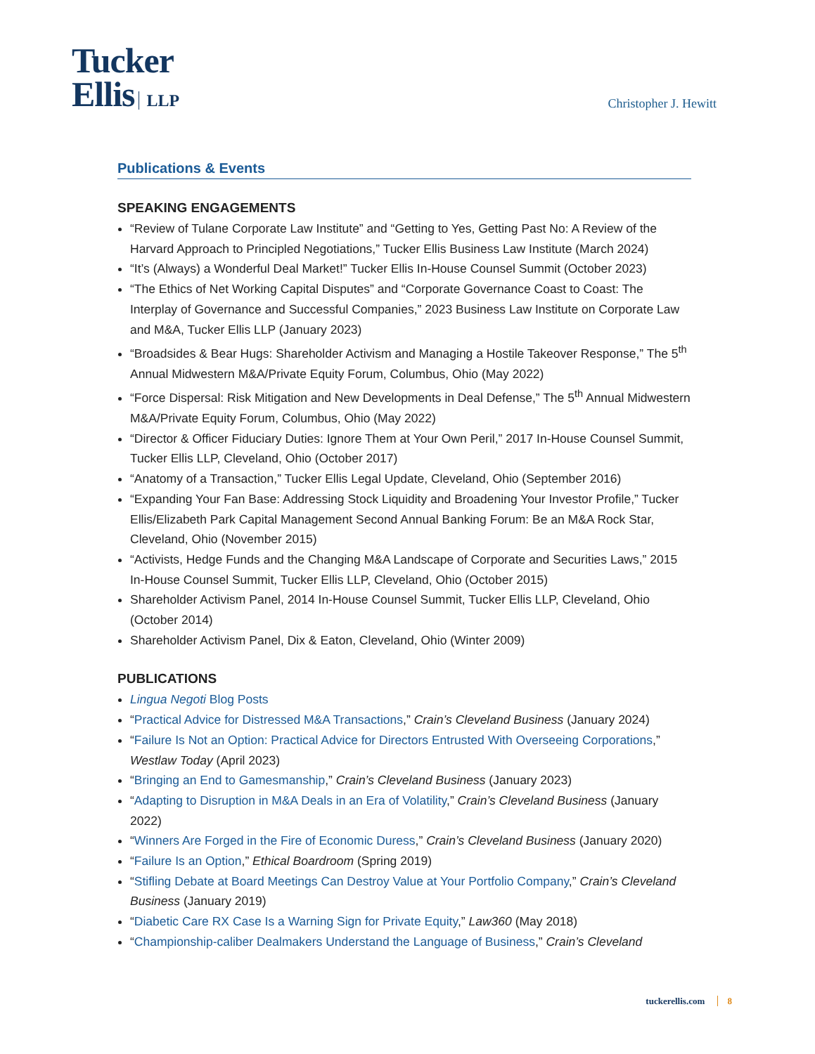Tucker
Ellis LLP
Christopher J. Hewitt
Publications & Events
SPEAKING ENGAGEMENTS
“Review of Tulane Corporate Law Institute” and “Getting to Yes, Getting Past No: A Review of the Harvard Approach to Principled Negotiations,” Tucker Ellis Business Law Institute (March 2024)
“It’s (Always) a Wonderful Deal Market!” Tucker Ellis In-House Counsel Summit (October 2023)
“The Ethics of Net Working Capital Disputes” and “Corporate Governance Coast to Coast: The Interplay of Governance and Successful Companies,” 2023 Business Law Institute on Corporate Law and M&A, Tucker Ellis LLP (January 2023)
“Broadsides & Bear Hugs: Shareholder Activism and Managing a Hostile Takeover Response,” The 5<sup>th</sup> Annual Midwestern M&A/Private Equity Forum, Columbus, Ohio (May 2022)
“Force Dispersal: Risk Mitigation and New Developments in Deal Defense,” The 5<sup>th</sup> Annual Midwestern M&A/Private Equity Forum, Columbus, Ohio (May 2022)
“Director & Officer Fiduciary Duties: Ignore Them at Your Own Peril,” 2017 In-House Counsel Summit, Tucker Ellis LLP, Cleveland, Ohio (October 2017)
“Anatomy of a Transaction,” Tucker Ellis Legal Update, Cleveland, Ohio (September 2016)
“Expanding Your Fan Base: Addressing Stock Liquidity and Broadening Your Investor Profile,” Tucker Ellis/Elizabeth Park Capital Management Second Annual Banking Forum: Be an M&A Rock Star, Cleveland, Ohio (November 2015)
“Activists, Hedge Funds and the Changing M&A Landscape of Corporate and Securities Laws,” 2015 In-House Counsel Summit, Tucker Ellis LLP, Cleveland, Ohio (October 2015)
Shareholder Activism Panel, 2014 In-House Counsel Summit, Tucker Ellis LLP, Cleveland, Ohio (October 2014)
Shareholder Activism Panel, Dix & Eaton, Cleveland, Ohio (Winter 2009)
PUBLICATIONS
Lingua Negoti Blog Posts
“Practical Advice for Distressed M&A Transactions,” Crain’s Cleveland Business (January 2024)
“Failure Is Not an Option: Practical Advice for Directors Entrusted With Overseeing Corporations,” Westlaw Today (April 2023)
“Bringing an End to Gamesmanship,” Crain’s Cleveland Business (January 2023)
“Adapting to Disruption in M&A Deals in an Era of Volatility,” Crain’s Cleveland Business (January 2022)
“Winners Are Forged in the Fire of Economic Duress,” Crain’s Cleveland Business (January 2020)
“Failure Is an Option,” Ethical Boardroom (Spring 2019)
“Stifling Debate at Board Meetings Can Destroy Value at Your Portfolio Company,” Crain’s Cleveland Business (January 2019)
“Diabetic Care RX Case Is a Warning Sign for Private Equity,” Law360 (May 2018)
“Championship-caliber Dealmakers Understand the Language of Business,” Crain’s Cleveland
tuckerellis.com 8